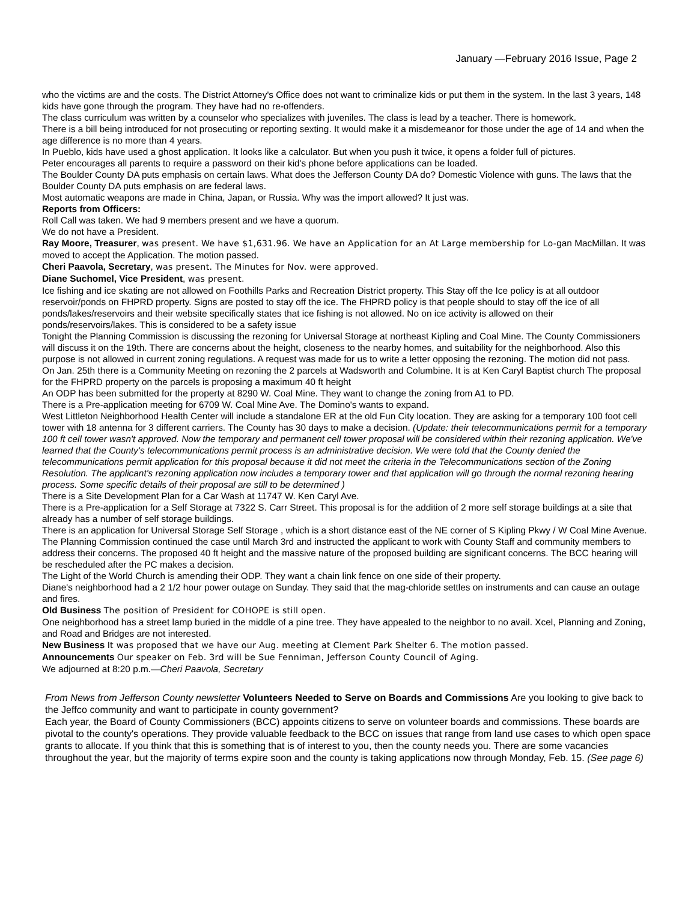January —February 2016 Issue, Page 2
who the victims are and the costs. The District Attorney's Office does not want to criminalize kids or put them in the system. In the last 3 years, 148 kids have gone through the program. They have had no re-offenders.
The class curriculum was written by a counselor who specializes with juveniles. The class is lead by a teacher. There is homework.
There is a bill being introduced for not prosecuting or reporting sexting. It would make it a misdemeanor for those under the age of 14 and when the age difference is no more than 4 years.
In Pueblo, kids have used a ghost application. It looks like a calculator. But when you push it twice, it opens a folder full of pictures.
Peter encourages all parents to require a password on their kid's phone before applications can be loaded.
The Boulder County DA puts emphasis on certain laws. What does the Jefferson County DA do? Domestic Violence with guns. The laws that the Boulder County DA puts emphasis on are federal laws.
Most automatic weapons are made in China, Japan, or Russia. Why was the import allowed? It just was.
Reports from Officers:
Roll Call was taken. We had 9 members present and we have a quorum.
We do not have a President.
Ray Moore, Treasurer, was present. We have $1,631.96. We have an Application for an At Large membership for Lo-gan MacMillan. It was moved to accept the Application. The motion passed.
Cheri Paavola, Secretary, was present. The Minutes for Nov. were approved.
Diane Suchomel, Vice President, was present.
Ice fishing and ice skating are not allowed on Foothills Parks and Recreation District property. This Stay off the Ice policy is at all outdoor reservoir/ponds on FHPRD property. Signs are posted to stay off the ice. The FHPRD policy is that people should to stay off the ice of all ponds/lakes/reservoirs and their website specifically states that ice fishing is not allowed. No on ice activity is allowed on their ponds/reservoirs/lakes. This is considered to be a safety issue
Tonight the Planning Commission is discussing the rezoning for Universal Storage at northeast Kipling and Coal Mine. The County Commissioners will discuss it on the 19th. There are concerns about the height, closeness to the nearby homes, and suitability for the neighborhood. Also this purpose is not allowed in current zoning regulations. A request was made for us to write a letter opposing the rezoning. The motion did not pass.
On Jan. 25th there is a Community Meeting on rezoning the 2 parcels at Wadsworth and Columbine. It is at Ken Caryl Baptist church The proposal for the FHPRD property on the parcels is proposing a maximum 40 ft height
An ODP has been submitted for the property at 8290 W. Coal Mine. They want to change the zoning from A1 to PD.
There is a Pre-application meeting for 6709 W. Coal Mine Ave. The Domino's wants to expand.
West Littleton Neighborhood Health Center will include a standalone ER at the old Fun City location. They are asking for a temporary 100 foot cell tower with 18 antenna for 3 different carriers. The County has 30 days to make a decision. (Update: their telecommunications permit for a temporary 100 ft cell tower wasn't approved. Now the temporary and permanent cell tower proposal will be considered within their rezoning application. We've learned that the County's telecommunications permit process is an administrative decision. We were told that the County denied the telecommunications permit application for this proposal because it did not meet the criteria in the Telecommunications section of the Zoning Resolution. The applicant's rezoning application now includes a temporary tower and that application will go through the normal rezoning hearing process. Some specific details of their proposal are still to be determined )
There is a Site Development Plan for a Car Wash at 11747 W. Ken Caryl Ave.
There is a Pre-application for a Self Storage at 7322 S. Carr Street. This proposal is for the addition of 2 more self storage buildings at a site that already has a number of self storage buildings.
There is an application for Universal Storage Self Storage , which is a short distance east of the NE corner of S Kipling Pkwy / W Coal Mine Avenue. The Planning Commission continued the case until March 3rd and instructed the applicant to work with County Staff and community members to address their concerns. The proposed 40 ft height and the massive nature of the proposed building are significant concerns. The BCC hearing will be rescheduled after the PC makes a decision.
The Light of the World Church is amending their ODP. They want a chain link fence on one side of their property.
Diane's neighborhood had a 2 1/2 hour power outage on Sunday. They said that the mag-chloride settles on instruments and can cause an outage and fires.
Old Business The position of President for COHOPE is still open.
One neighborhood has a street lamp buried in the middle of a pine tree. They have appealed to the neighbor to no avail. Xcel, Planning and Zoning, and Road and Bridges are not interested.
New Business It was proposed that we have our Aug. meeting at Clement Park Shelter 6. The motion passed.
Announcements Our speaker on Feb. 3rd will be Sue Fenniman, Jefferson County Council of Aging.
We adjourned at 8:20 p.m.—Cheri Paavola, Secretary
From News from Jefferson County newsletter Volunteers Needed to Serve on Boards and Commissions Are you looking to give back to the Jeffco community and want to participate in county government?
Each year, the Board of County Commissioners (BCC) appoints citizens to serve on volunteer boards and commissions. These boards are pivotal to the county's operations. They provide valuable feedback to the BCC on issues that range from land use cases to which open space grants to allocate. If you think that this is something that is of interest to you, then the county needs you. There are some vacancies throughout the year, but the majority of terms expire soon and the county is taking applications now through Monday, Feb. 15. (See page 6)